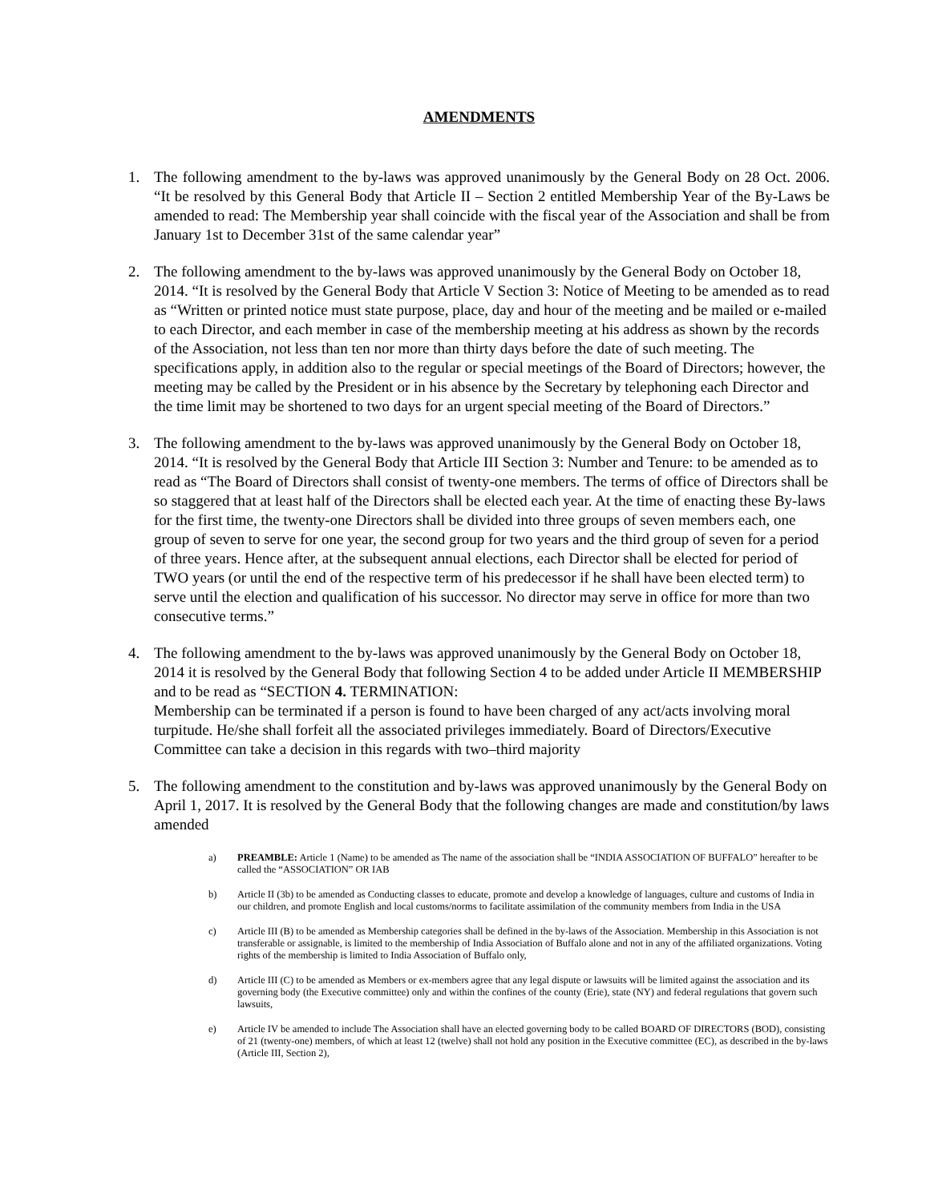AMENDMENTS
1. The following amendment to the by-laws was approved unanimously by the General Body on 28 Oct. 2006. “It be resolved by this General Body that Article II – Section 2 entitled Membership Year of the By-Laws be amended to read: The Membership year shall coincide with the fiscal year of the Association and shall be from January 1st to December 31st of the same calendar year”
2. The following amendment to the by-laws was approved unanimously by the General Body on October 18, 2014. “It is resolved by the General Body that Article V Section 3: Notice of Meeting to be amended as to read as “Written or printed notice must state purpose, place, day and hour of the meeting and be mailed or e-mailed to each Director, and each member in case of the membership meeting at his address as shown by the records of the Association, not less than ten nor more than thirty days before the date of such meeting. The specifications apply, in addition also to the regular or special meetings of the Board of Directors; however, the meeting may be called by the President or in his absence by the Secretary by telephoning each Director and the time limit may be shortened to two days for an urgent special meeting of the Board of Directors.”
3. The following amendment to the by-laws was approved unanimously by the General Body on October 18, 2014. “It is resolved by the General Body that Article III Section 3: Number and Tenure: to be amended as to read as “The Board of Directors shall consist of twenty-one members. The terms of office of Directors shall be so staggered that at least half of the Directors shall be elected each year. At the time of enacting these By-laws for the first time, the twenty-one Directors shall be divided into three groups of seven members each, one group of seven to serve for one year, the second group for two years and the third group of seven for a period of three years. Hence after, at the subsequent annual elections, each Director shall be elected for period of TWO years (or until the end of the respective term of his predecessor if he shall have been elected term) to serve until the election and qualification of his successor. No director may serve in office for more than two consecutive terms.”
4. The following amendment to the by-laws was approved unanimously by the General Body on October 18, 2014 it is resolved by the General Body that following Section 4 to be added under Article II MEMBERSHIP and to be read as “SECTION 4. TERMINATION:
Membership can be terminated if a person is found to have been charged of any act/acts involving moral turpitude. He/she shall forfeit all the associated privileges immediately. Board of Directors/Executive Committee can take a decision in this regards with two–third majority
5. The following amendment to the constitution and by-laws was approved unanimously by the General Body on April 1, 2017. It is resolved by the General Body that the following changes are made and constitution/by laws amended
a) PREAMBLE: Article 1 (Name) to be amended as The name of the association shall be “INDIA ASSOCIATION OF BUFFALO” hereafter to be called the “ASSOCIATION” OR IAB
b) Article II (3b) to be amended as Conducting classes to educate, promote and develop a knowledge of languages, culture and customs of India in our children, and promote English and local customs/norms to facilitate assimilation of the community members from India in the USA
c) Article III (B) to be amended as Membership categories shall be defined in the by-laws of the Association. Membership in this Association is not transferable or assignable, is limited to the membership of India Association of Buffalo alone and not in any of the affiliated organizations. Voting rights of the membership is limited to India Association of Buffalo only,
d) Article III (C) to be amended as Members or ex-members agree that any legal dispute or lawsuits will be limited against the association and its governing body (the Executive committee) only and within the confines of the county (Erie), state (NY) and federal regulations that govern such lawsuits,
e) Article IV be amended to include The Association shall have an elected governing body to be called BOARD OF DIRECTORS (BOD), consisting of 21 (twenty-one) members, of which at least 12 (twelve) shall not hold any position in the Executive committee (EC), as described in the by-laws (Article III, Section 2),